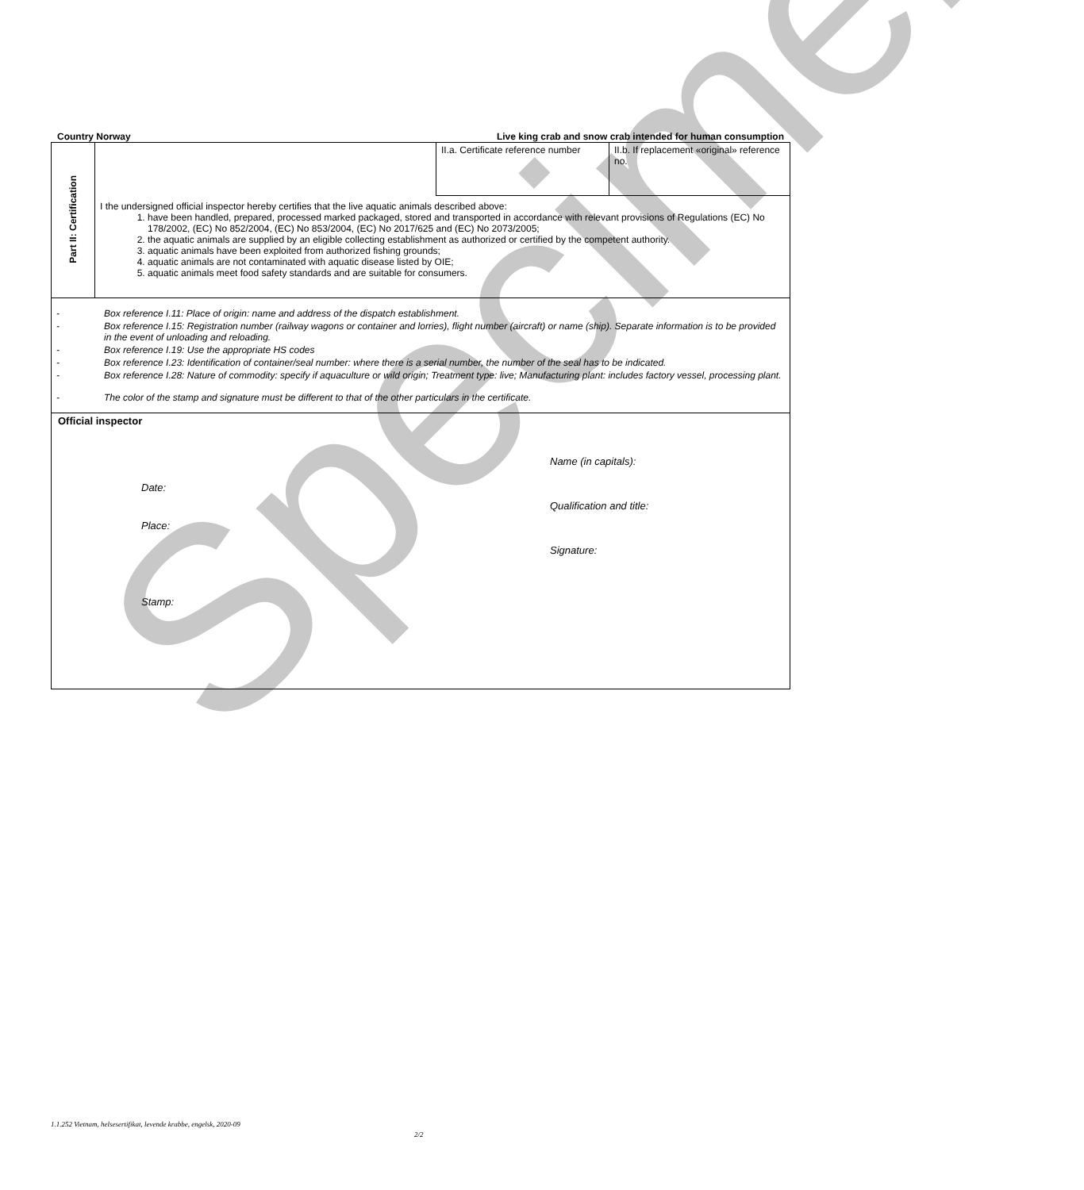Specimen
Country Norway Live king crab and snow crab intended for human consumption
| Part II: Certification | | II.a. Certificate reference number | II.b. If replacement «original» reference no. |
| | I the undersigned official inspector hereby certifies that the live aquatic animals described above: 1. have been handled, prepared, processed marked packaged, stored and transported in accordance with relevant provisions of Regulations (EC) No 178/2002, (EC) No 852/2004, (EC) No 853/2004, (EC) No 2017/625 and (EC) No 2073/2005; 2. the aquatic animals are supplied by an eligible collecting establishment as authorized or certified by the competent authority. 3. aquatic animals have been exploited from authorized fishing grounds; 4. aquatic animals are not contaminated with aquatic disease listed by OIE; 5. aquatic animals meet food safety standards and are suitable for consumers. | | |
| - Box reference I.11: Place of origin: name and address of the dispatch establishment. - Box reference I.15: Registration number (railway wagons or container and lorries), flight number (aircraft) or name (ship). Separate information is to be provided in the event of unloading and reloading. - Box reference I.19: Use the appropriate HS codes - Box reference I.23: Identification of container/seal number: where there is a serial number, the number of the seal has to be indicated. - Box reference I.28: Nature of commodity: specify if aquaculture or wild origin; Treatment type: live; Manufacturing plant: includes factory vessel, processing plant. - The color of the stamp and signature must be different to that of the other particulars in the certificate. | | | |
| Official inspector Date: Place: Stamp: Name (in capitals): Qualification and title: Signature: | | | |
1.1.252 Vietnam, helsesertifikat, levende krabbe, engelsk, 2020-09
2/2